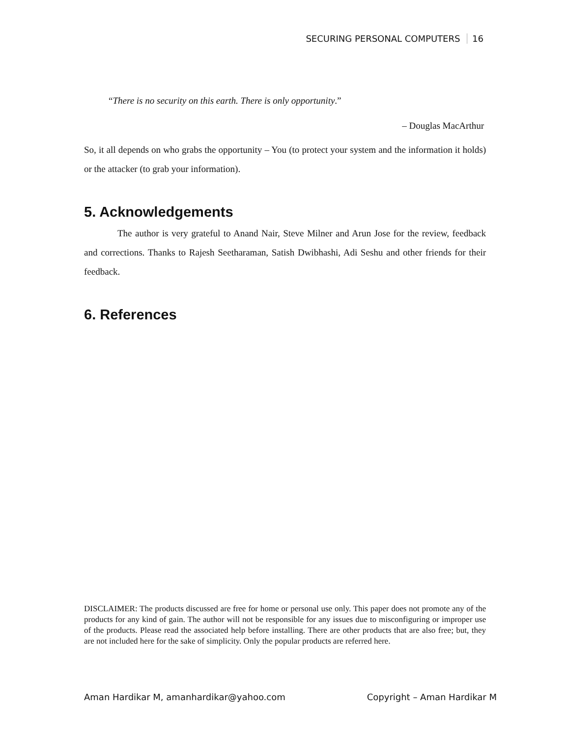SECURING PERSONAL COMPUTERS 16
“There is no security on this earth. There is only opportunity.”
– Douglas MacArthur
So, it all depends on who grabs the opportunity – You (to protect your system and the information it holds) or the attacker (to grab your information).
5. Acknowledgements
The author is very grateful to Anand Nair, Steve Milner and Arun Jose for the review, feedback and corrections. Thanks to Rajesh Seetharaman, Satish Dwibhashi, Adi Seshu and other friends for their feedback.
6. References
DISCLAIMER: The products discussed are free for home or personal use only. This paper does not promote any of the products for any kind of gain. The author will not be responsible for any issues due to misconfiguring or improper use of the products. Please read the associated help before installing. There are other products that are also free; but, they are not included here for the sake of simplicity. Only the popular products are referred here.
Aman Hardikar M, amanhardikar@yahoo.com Copyright – Aman Hardikar M